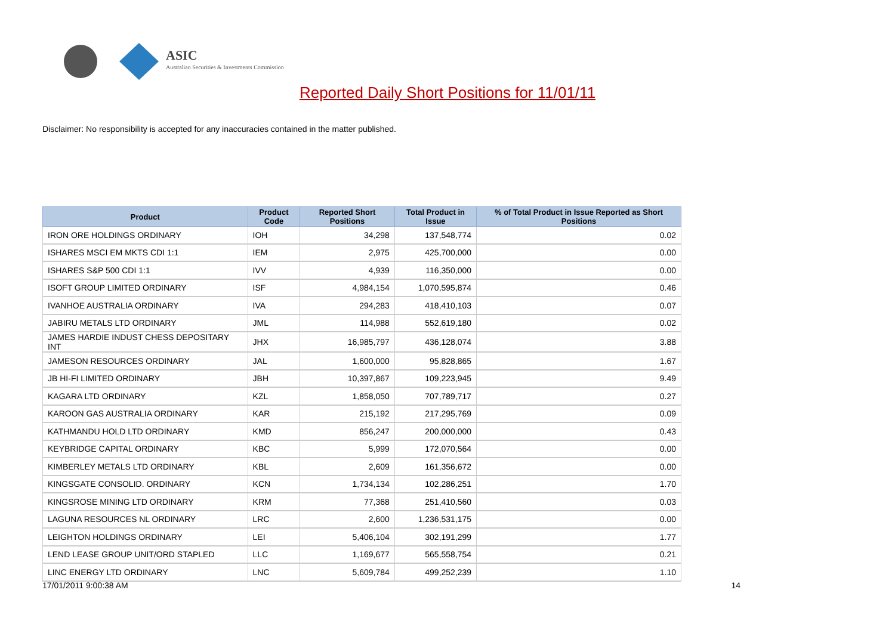ASIC
Australian Securities & Investments Commission
Reported Daily Short Positions for 11/01/11
Disclaimer: No responsibility is accepted for any inaccuracies contained in the matter published.
| Product | Product Code | Reported Short Positions | Total Product in Issue | % of Total Product in Issue Reported as Short Positions |
| --- | --- | --- | --- | --- |
| IRON ORE HOLDINGS ORDINARY | IOH | 34,298 | 137,548,774 | 0.02 |
| ISHARES MSCI EM MKTS CDI 1:1 | IEM | 2,975 | 425,700,000 | 0.00 |
| ISHARES S&P 500 CDI 1:1 | IVV | 4,939 | 116,350,000 | 0.00 |
| ISOFT GROUP LIMITED ORDINARY | ISF | 4,984,154 | 1,070,595,874 | 0.46 |
| IVANHOE AUSTRALIA ORDINARY | IVA | 294,283 | 418,410,103 | 0.07 |
| JABIRU METALS LTD ORDINARY | JML | 114,988 | 552,619,180 | 0.02 |
| JAMES HARDIE INDUST CHESS DEPOSITARY INT | JHX | 16,985,797 | 436,128,074 | 3.88 |
| JAMESON RESOURCES ORDINARY | JAL | 1,600,000 | 95,828,865 | 1.67 |
| JB HI-FI LIMITED ORDINARY | JBH | 10,397,867 | 109,223,945 | 9.49 |
| KAGARA LTD ORDINARY | KZL | 1,858,050 | 707,789,717 | 0.27 |
| KAROON GAS AUSTRALIA ORDINARY | KAR | 215,192 | 217,295,769 | 0.09 |
| KATHMANDU HOLD LTD ORDINARY | KMD | 856,247 | 200,000,000 | 0.43 |
| KEYBRIDGE CAPITAL ORDINARY | KBC | 5,999 | 172,070,564 | 0.00 |
| KIMBERLEY METALS LTD ORDINARY | KBL | 2,609 | 161,356,672 | 0.00 |
| KINGSGATE CONSOLID. ORDINARY | KCN | 1,734,134 | 102,286,251 | 1.70 |
| KINGSROSE MINING LTD ORDINARY | KRM | 77,368 | 251,410,560 | 0.03 |
| LAGUNA RESOURCES NL ORDINARY | LRC | 2,600 | 1,236,531,175 | 0.00 |
| LEIGHTON HOLDINGS ORDINARY | LEI | 5,406,104 | 302,191,299 | 1.77 |
| LEND LEASE GROUP UNIT/ORD STAPLED | LLC | 1,169,677 | 565,558,754 | 0.21 |
| LINC ENERGY LTD ORDINARY | LNC | 5,609,784 | 499,252,239 | 1.10 |
17/01/2011 9:00:38 AM 14